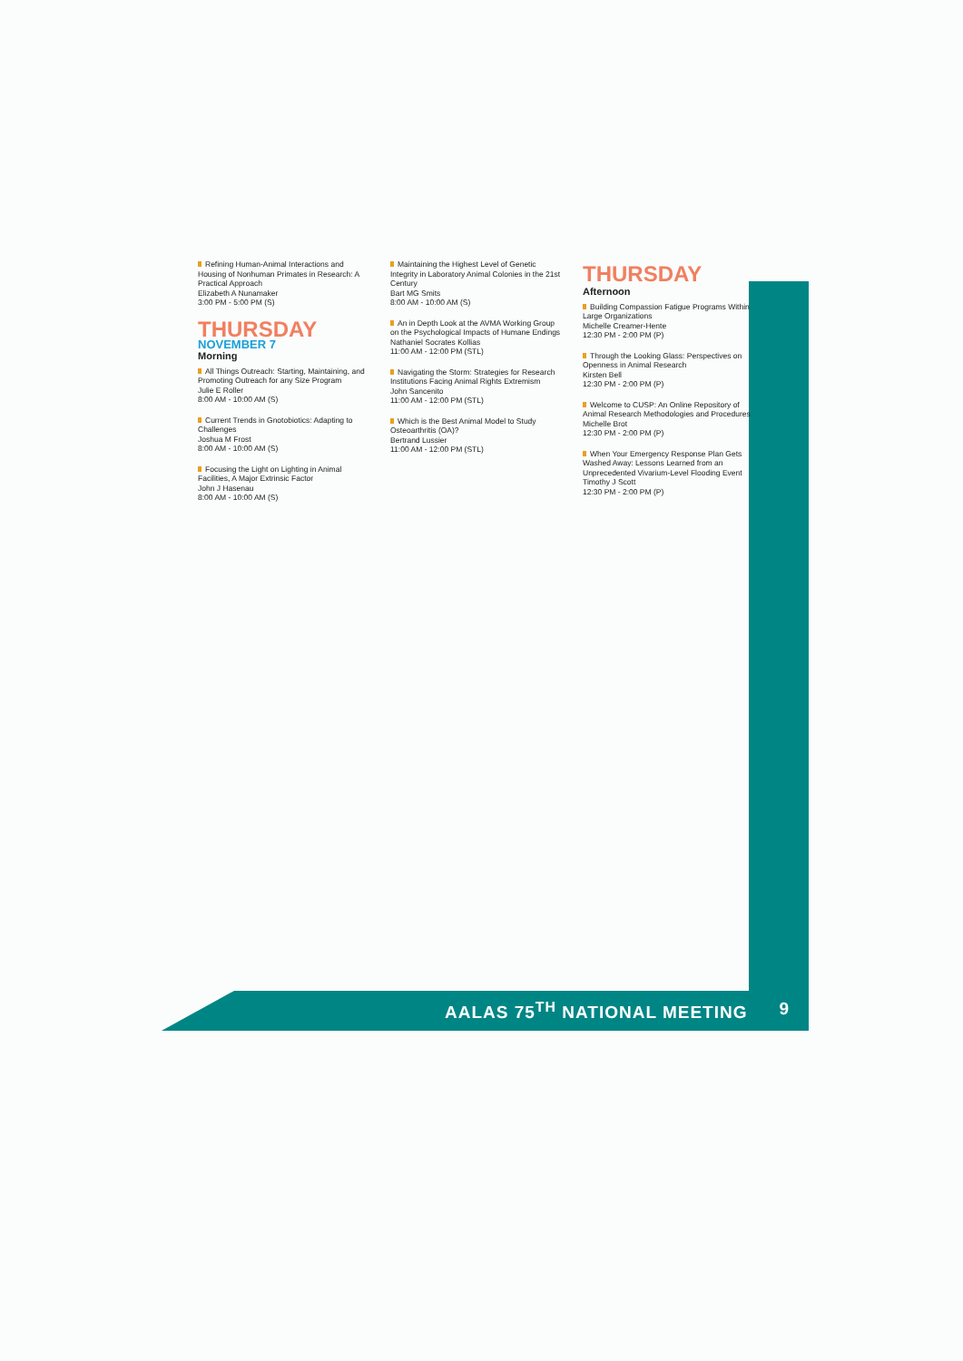Refining Human-Animal Interactions and Housing of Nonhuman Primates in Research: A Practical Approach
Elizabeth A Nunamaker
3:00 PM - 5:00 PM (S)
THURSDAY
NOVEMBER 7
Morning
All Things Outreach: Starting, Maintaining, and Promoting Outreach for any Size Program
Julie E Roller
8:00 AM - 10:00 AM (S)
Current Trends in Gnotobiotics: Adapting to Challenges
Joshua M Frost
8:00 AM - 10:00 AM (S)
Focusing the Light on Lighting in Animal Facilities, A Major Extrinsic Factor
John J Hasenau
8:00 AM - 10:00 AM (S)
Maintaining the Highest Level of Genetic Integrity in Laboratory Animal Colonies in the 21st Century
Bart MG Smits
8:00 AM - 10:00 AM (S)
An in Depth Look at the AVMA Working Group on the Psychological Impacts of Humane Endings
Nathaniel Socrates Kollias
11:00 AM - 12:00 PM (STL)
Navigating the Storm: Strategies for Research Institutions Facing Animal Rights Extremism
John Sancenito
11:00 AM - 12:00 PM (STL)
Which is the Best Animal Model to Study Osteoarthritis (OA)?
Bertrand Lussier
11:00 AM - 12:00 PM (STL)
THURSDAY
Afternoon
Building Compassion Fatigue Programs Within Large Organizations
Michelle Creamer-Hente
12:30 PM - 2:00 PM (P)
Through the Looking Glass: Perspectives on Openness in Animal Research
Kirsten Bell
12:30 PM - 2:00 PM (P)
Welcome to CUSP: An Online Repository of Animal Research Methodologies and Procedures
Michelle Brot
12:30 PM - 2:00 PM (P)
When Your Emergency Response Plan Gets Washed Away: Lessons Learned from an Unprecedented Vivarium-Level Flooding Event
Timothy J Scott
12:30 PM - 2:00 PM (P)
AALAS 75<sup>TH</sup> NATIONAL MEETING 9